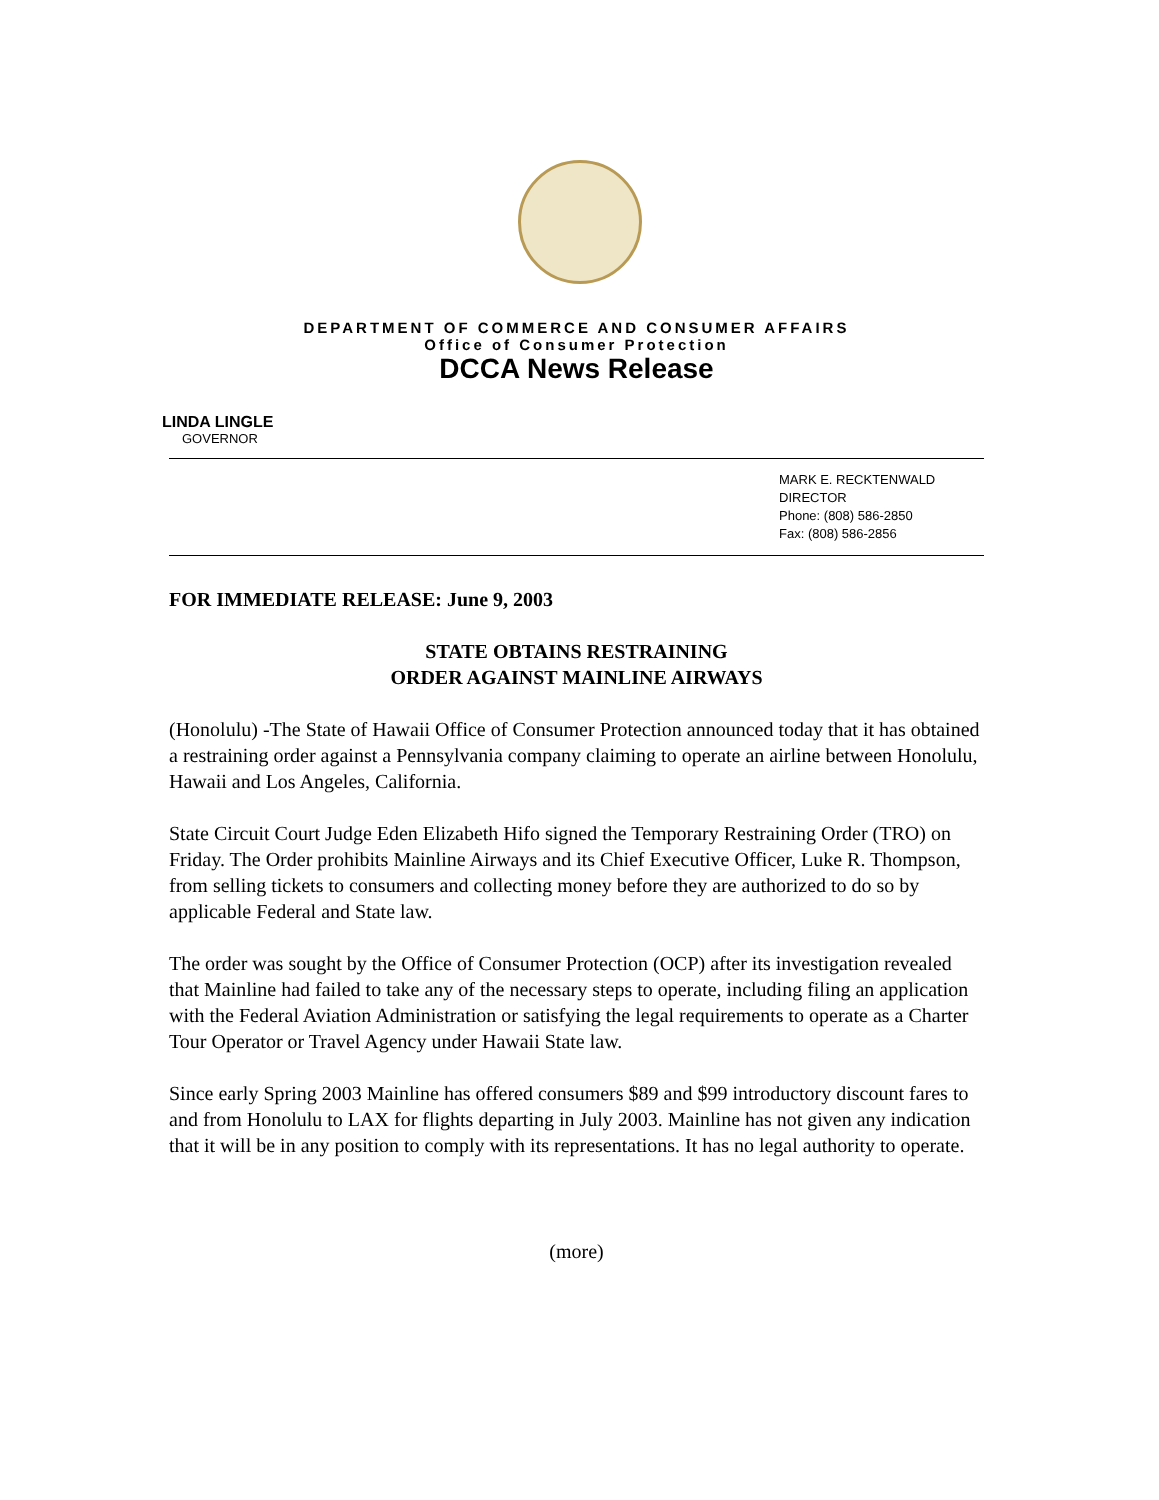DEPARTMENT OF COMMERCE AND CONSUMER AFFAIRS
Office of Consumer Protection
DCCA News Release
LINDA LINGLE
GOVERNOR
MARK E. RECKTENWALD
DIRECTOR
Phone: (808) 586-2850
Fax: (808) 586-2856
FOR IMMEDIATE RELEASE: June 9, 2003
STATE OBTAINS RESTRAINING
ORDER AGAINST MAINLINE AIRWAYS
(Honolulu) -The State of Hawaii Office of Consumer Protection announced today that it has obtained a restraining order against a Pennsylvania company claiming to operate an airline between Honolulu, Hawaii and Los Angeles, California.
State Circuit Court Judge Eden Elizabeth Hifo signed the Temporary Restraining Order (TRO) on Friday. The Order prohibits Mainline Airways and its Chief Executive Officer, Luke R. Thompson, from selling tickets to consumers and collecting money before they are authorized to do so by applicable Federal and State law.
The order was sought by the Office of Consumer Protection (OCP) after its investigation revealed that Mainline had failed to take any of the necessary steps to operate, including filing an application with the Federal Aviation Administration or satisfying the legal requirements to operate as a Charter Tour Operator or Travel Agency under Hawaii State law.
Since early Spring 2003 Mainline has offered consumers $89 and $99 introductory discount fares to and from Honolulu to LAX for flights departing in July 2003. Mainline has not given any indication that it will be in any position to comply with its representations. It has no legal authority to operate.
(more)